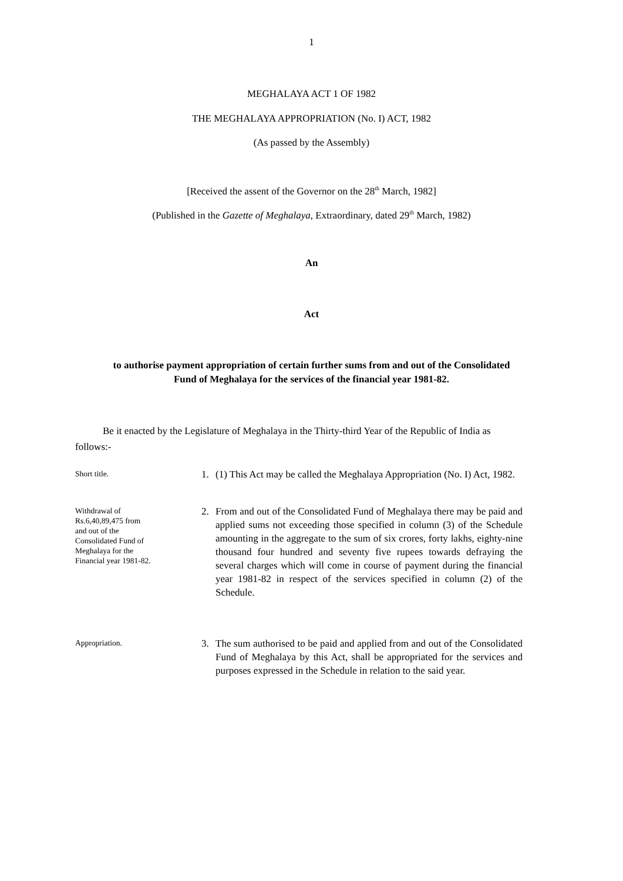1
MEGHALAYA ACT 1 OF 1982
THE MEGHALAYA APPROPRIATION (No. I) ACT, 1982
(As passed by the Assembly)
[Received the assent of the Governor on the 28<sup>th</sup> March, 1982]
(Published in the Gazette of Meghalaya, Extraordinary, dated 29<sup>th</sup> March, 1982)
An
Act
to authorise payment appropriation of certain further sums from and out of the Consolidated
Fund of Meghalaya for the services of the financial year 1981-82.
Be it enacted by the Legislature of Meghalaya in the Thirty-third Year of the Republic of India as follows:-
Short title.
1. (1) This Act may be called the Meghalaya Appropriation (No. I) Act, 1982.
Withdrawal of
Rs.6,40,89,475 from
and out of the
Consolidated Fund of
Meghalaya for the
Financial year 1981-82.
2. From and out of the Consolidated Fund of Meghalaya there may be paid and applied sums not exceeding those specified in column (3) of the Schedule amounting in the aggregate to the sum of six crores, forty lakhs, eighty-nine thousand four hundred and seventy five rupees towards defraying the several charges which will come in course of payment during the financial year 1981-82 in respect of the services specified in column (2) of the Schedule.
Appropriation.
3. The sum authorised to be paid and applied from and out of the Consolidated Fund of Meghalaya by this Act, shall be appropriated for the services and purposes expressed in the Schedule in relation to the said year.